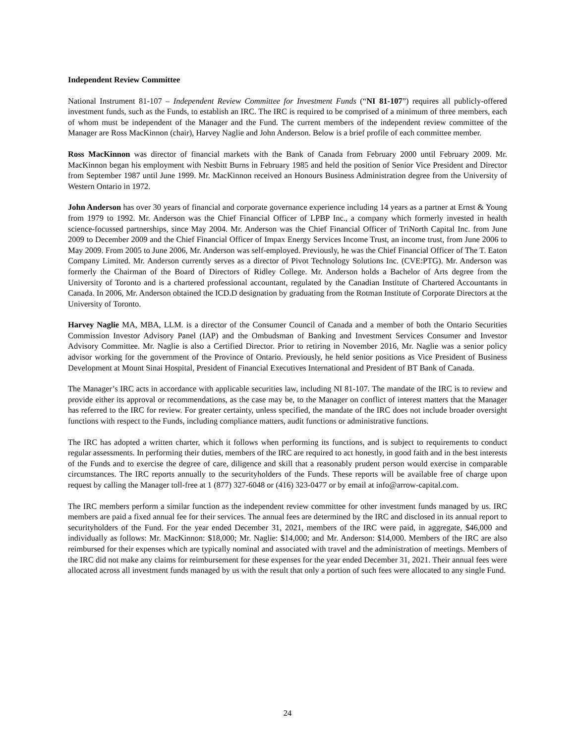Independent Review Committee
National Instrument 81-107 – Independent Review Committee for Investment Funds (“NI 81-107”) requires all publicly-offered investment funds, such as the Funds, to establish an IRC. The IRC is required to be comprised of a minimum of three members, each of whom must be independent of the Manager and the Fund. The current members of the independent review committee of the Manager are Ross MacKinnon (chair), Harvey Naglie and John Anderson. Below is a brief profile of each committee member.
Ross MacKinnon was director of financial markets with the Bank of Canada from February 2000 until February 2009. Mr. MacKinnon began his employment with Nesbitt Burns in February 1985 and held the position of Senior Vice President and Director from September 1987 until June 1999. Mr. MacKinnon received an Honours Business Administration degree from the University of Western Ontario in 1972.
John Anderson has over 30 years of financial and corporate governance experience including 14 years as a partner at Ernst & Young from 1979 to 1992. Mr. Anderson was the Chief Financial Officer of LPBP Inc., a company which formerly invested in health science-focussed partnerships, since May 2004. Mr. Anderson was the Chief Financial Officer of TriNorth Capital Inc. from June 2009 to December 2009 and the Chief Financial Officer of Impax Energy Services Income Trust, an income trust, from June 2006 to May 2009. From 2005 to June 2006, Mr. Anderson was self-employed. Previously, he was the Chief Financial Officer of The T. Eaton Company Limited. Mr. Anderson currently serves as a director of Pivot Technology Solutions Inc. (CVE:PTG). Mr. Anderson was formerly the Chairman of the Board of Directors of Ridley College. Mr. Anderson holds a Bachelor of Arts degree from the University of Toronto and is a chartered professional accountant, regulated by the Canadian Institute of Chartered Accountants in Canada. In 2006, Mr. Anderson obtained the ICD.D designation by graduating from the Rotman Institute of Corporate Directors at the University of Toronto.
Harvey Naglie MA, MBA, LLM. is a director of the Consumer Council of Canada and a member of both the Ontario Securities Commission Investor Advisory Panel (IAP) and the Ombudsman of Banking and Investment Services Consumer and Investor Advisory Committee. Mr. Naglie is also a Certified Director. Prior to retiring in November 2016, Mr. Naglie was a senior policy advisor working for the government of the Province of Ontario. Previously, he held senior positions as Vice President of Business Development at Mount Sinai Hospital, President of Financial Executives International and President of BT Bank of Canada.
The Manager’s IRC acts in accordance with applicable securities law, including NI 81-107. The mandate of the IRC is to review and provide either its approval or recommendations, as the case may be, to the Manager on conflict of interest matters that the Manager has referred to the IRC for review. For greater certainty, unless specified, the mandate of the IRC does not include broader oversight functions with respect to the Funds, including compliance matters, audit functions or administrative functions.
The IRC has adopted a written charter, which it follows when performing its functions, and is subject to requirements to conduct regular assessments. In performing their duties, members of the IRC are required to act honestly, in good faith and in the best interests of the Funds and to exercise the degree of care, diligence and skill that a reasonably prudent person would exercise in comparable circumstances. The IRC reports annually to the securityholders of the Funds. These reports will be available free of charge upon request by calling the Manager toll-free at 1 (877) 327-6048 or (416) 323-0477 or by email at info@arrow-capital.com.
The IRC members perform a similar function as the independent review committee for other investment funds managed by us. IRC members are paid a fixed annual fee for their services. The annual fees are determined by the IRC and disclosed in its annual report to securityholders of the Fund. For the year ended December 31, 2021, members of the IRC were paid, in aggregate, $46,000 and individually as follows: Mr. MacKinnon: $18,000; Mr. Naglie: $14,000; and Mr. Anderson: $14,000. Members of the IRC are also reimbursed for their expenses which are typically nominal and associated with travel and the administration of meetings. Members of the IRC did not make any claims for reimbursement for these expenses for the year ended December 31, 2021. Their annual fees were allocated across all investment funds managed by us with the result that only a portion of such fees were allocated to any single Fund.
24